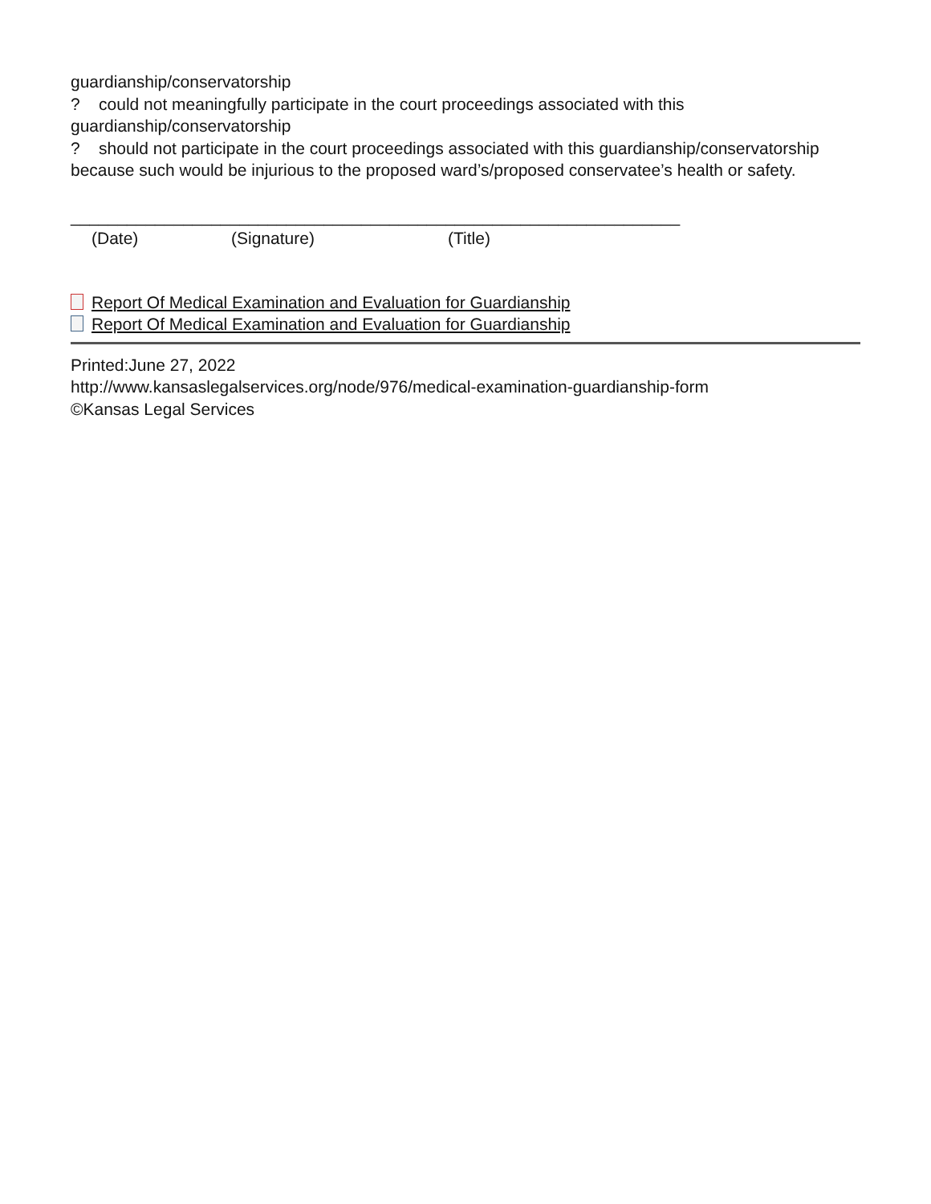guardianship/conservatorship
? could not meaningfully participate in the court proceedings associated with this guardianship/conservatorship
? should not participate in the court proceedings associated with this guardianship/conservatorship because such would be injurious to the proposed ward’s/proposed conservatee’s health or safety.
_________________________________________________________________
(Date) (Signature) (Title)
Report Of Medical Examination and Evaluation for Guardianship
Report Of Medical Examination and Evaluation for Guardianship
Printed:June 27, 2022
http://www.kansaslegalservices.org/node/976/medical-examination-guardianship-form
©Kansas Legal Services